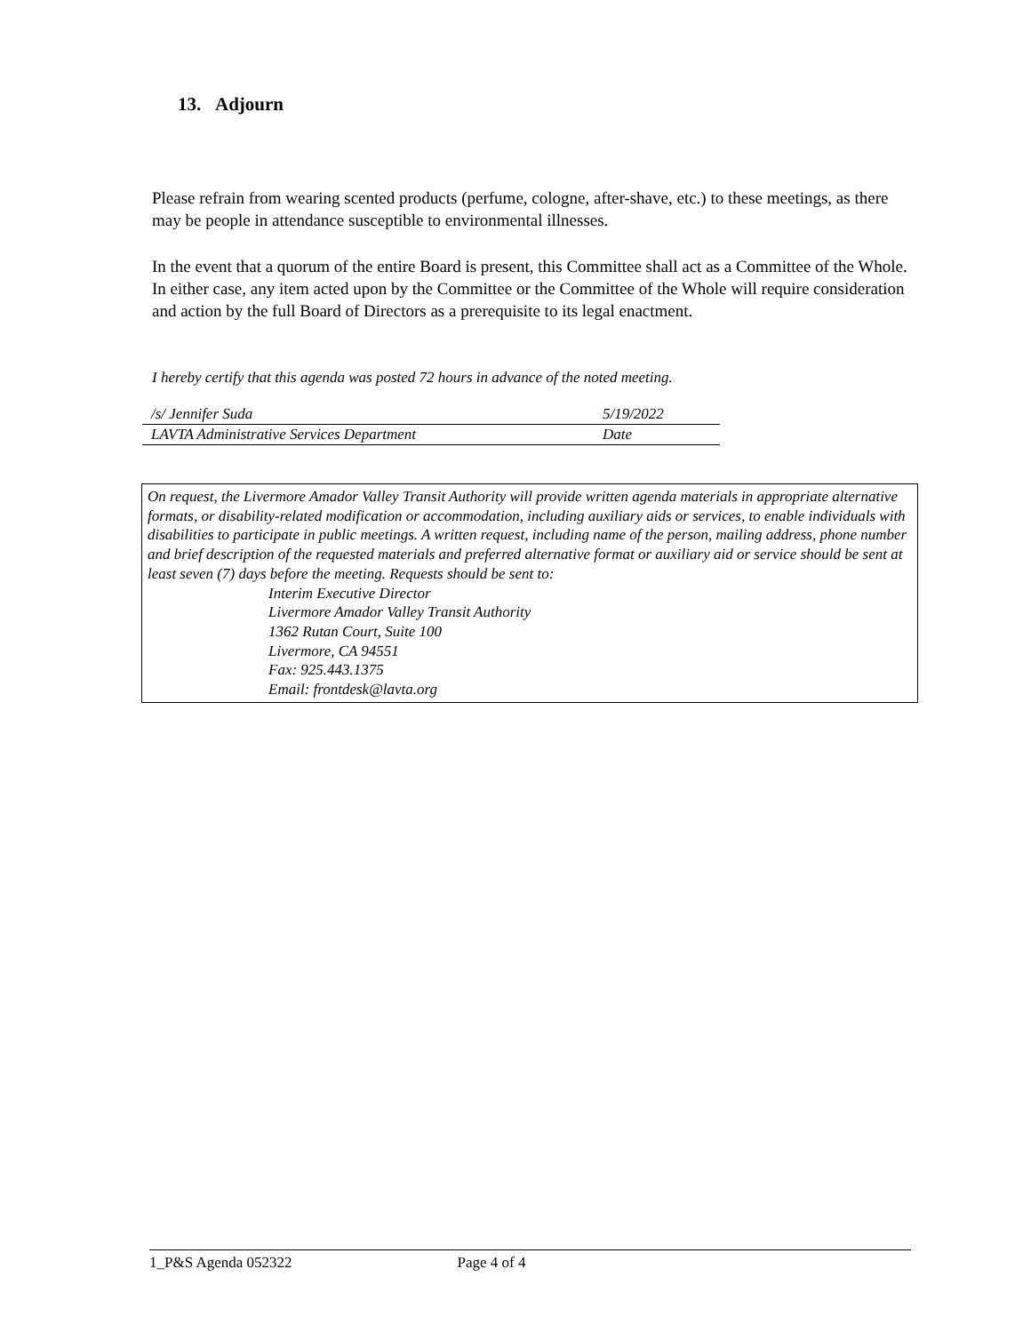13. Adjourn
Please refrain from wearing scented products (perfume, cologne, after-shave, etc.) to these meetings, as there may be people in attendance susceptible to environmental illnesses.
In the event that a quorum of the entire Board is present, this Committee shall act as a Committee of the Whole. In either case, any item acted upon by the Committee or the Committee of the Whole will require consideration and action by the full Board of Directors as a prerequisite to its legal enactment.
I hereby certify that this agenda was posted 72 hours in advance of the noted meeting.
| /s/ Jennifer Suda | 5/19/2022 |
| LAVTA Administrative Services Department | Date |
On request, the Livermore Amador Valley Transit Authority will provide written agenda materials in appropriate alternative formats, or disability-related modification or accommodation, including auxiliary aids or services, to enable individuals with disabilities to participate in public meetings. A written request, including name of the person, mailing address, phone number and brief description of the requested materials and preferred alternative format or auxiliary aid or service should be sent at least seven (7) days before the meeting. Requests should be sent to:
Interim Executive Director
Livermore Amador Valley Transit Authority
1362 Rutan Court, Suite 100
Livermore, CA 94551
Fax: 925.443.1375
Email: frontdesk@lavta.org
1_P&S Agenda 052322 Page 4 of 4